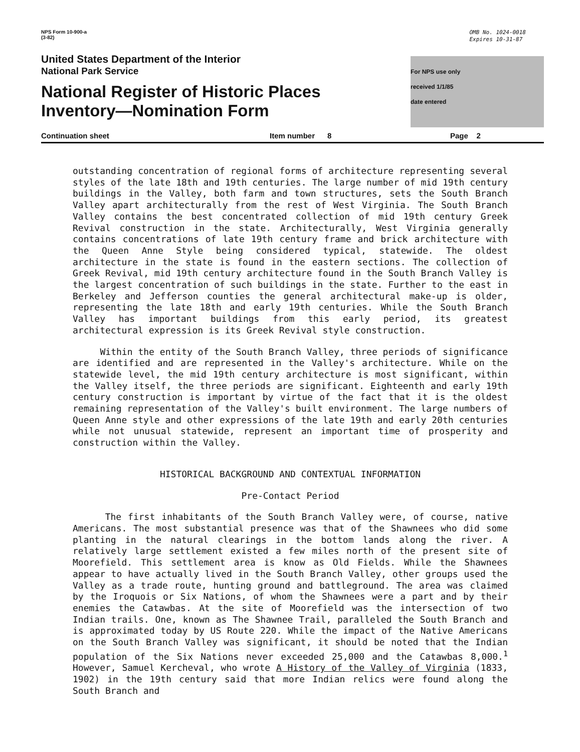NPS Form 10-900-a
(3-82)
OMB No. 1024-0018
Expires 10-31-87
United States Department of the Interior
National Park Service
National Register of Historic Places
Inventory—Nomination Form
For NPS use only
received 1/1/85
date entered
Continuation sheet Item number 8 Page 2
outstanding concentration of regional forms of architecture representing several styles of the late 18th and 19th centuries. The large number of mid 19th century buildings in the Valley, both farm and town structures, sets the South Branch Valley apart architecturally from the rest of West Virginia. The South Branch Valley contains the best concentrated collection of mid 19th century Greek Revival construction in the state. Architecturally, West Virginia generally contains concentrations of late 19th century frame and brick architecture with the Queen Anne Style being considered typical, statewide. The oldest architecture in the state is found in the eastern sections. The collection of Greek Revival, mid 19th century architecture found in the South Branch Valley is the largest concentration of such buildings in the state. Further to the east in Berkeley and Jefferson counties the general architectural make-up is older, representing the late 18th and early 19th centuries. While the South Branch Valley has important buildings from this early period, its greatest architectural expression is its Greek Revival style construction.
Within the entity of the South Branch Valley, three periods of significance are identified and are represented in the Valley's architecture. While on the statewide level, the mid 19th century architecture is most significant, within the Valley itself, the three periods are significant. Eighteenth and early 19th century construction is important by virtue of the fact that it is the oldest remaining representation of the Valley's built environment. The large numbers of Queen Anne style and other expressions of the late 19th and early 20th centuries while not unusual statewide, represent an important time of prosperity and construction within the Valley.
HISTORICAL BACKGROUND AND CONTEXTUAL INFORMATION
Pre-Contact Period
The first inhabitants of the South Branch Valley were, of course, native Americans. The most substantial presence was that of the Shawnees who did some planting in the natural clearings in the bottom lands along the river. A relatively large settlement existed a few miles north of the present site of Moorefield. This settlement area is know as Old Fields. While the Shawnees appear to have actually lived in the South Branch Valley, other groups used the Valley as a trade route, hunting ground and battleground. The area was claimed by the Iroquois or Six Nations, of whom the Shawnees were a part and by their enemies the Catawbas. At the site of Moorefield was the intersection of two Indian trails. One, known as The Shawnee Trail, paralleled the South Branch and is approximated today by US Route 220. While the impact of the Native Americans on the South Branch Valley was significant, it should be noted that the Indian population of the Six Nations never exceeded 25,000 and the Catawbas 8,000.<sup>1</sup> However, Samuel Kercheval, who wrote A History of the Valley of Virginia (1833, 1902) in the 19th century said that more Indian relics were found along the South Branch and